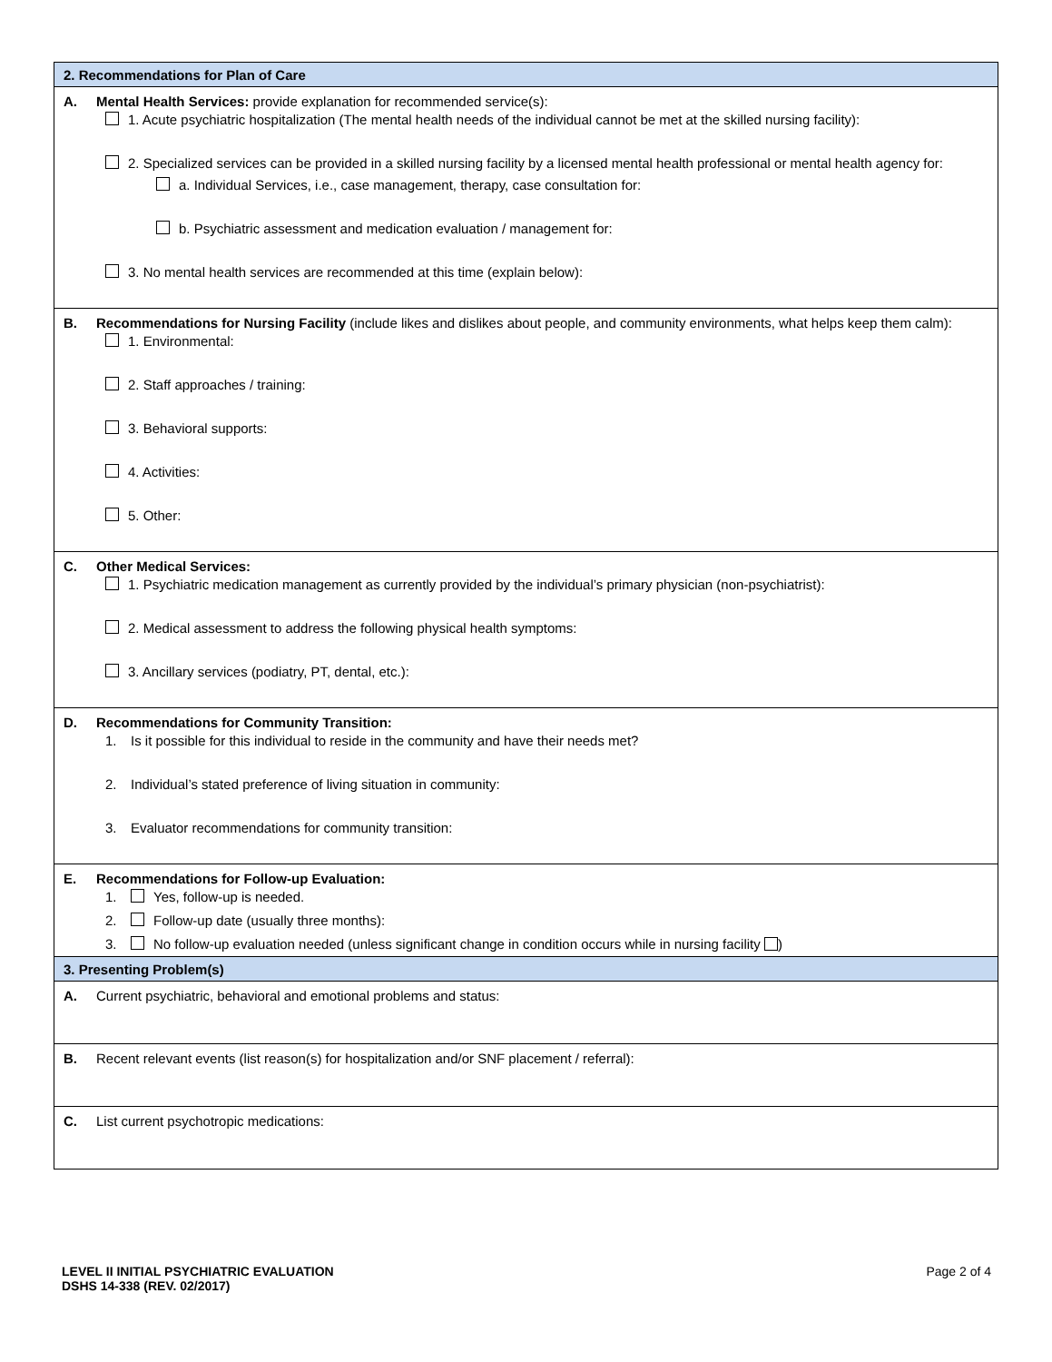2. Recommendations for Plan of Care
A. Mental Health Services: provide explanation for recommended service(s):
1. Acute psychiatric hospitalization (The mental health needs of the individual cannot be met at the skilled nursing facility):
2. Specialized services can be provided in a skilled nursing facility by a licensed mental health professional or mental health agency for:
a. Individual Services, i.e., case management, therapy, case consultation for:
b. Psychiatric assessment and medication evaluation / management for:
3. No mental health services are recommended at this time (explain below):
B. Recommendations for Nursing Facility (include likes and dislikes about people, and community environments, what helps keep them calm):
1. Environmental:
2. Staff approaches / training:
3. Behavioral supports:
4. Activities:
5. Other:
C. Other Medical Services:
1. Psychiatric medication management as currently provided by the individual’s primary physician (non-psychiatrist):
2. Medical assessment to address the following physical health symptoms:
3. Ancillary services (podiatry, PT, dental, etc.):
D. Recommendations for Community Transition:
1. Is it possible for this individual to reside in the community and have their needs met?
2. Individual’s stated preference of living situation in community:
3. Evaluator recommendations for community transition:
E. Recommendations for Follow-up Evaluation:
1. Yes, follow-up is needed.
2. Follow-up date (usually three months):
3. No follow-up evaluation needed (unless significant change in condition occurs while in nursing facility )
3. Presenting Problem(s)
A. Current psychiatric, behavioral and emotional problems and status:
B. Recent relevant events (list reason(s) for hospitalization and/or SNF placement / referral):
C. List current psychotropic medications:
LEVEL II INITIAL PSYCHIATRIC EVALUATION
DSHS 14-338 (REV. 02/2017)
Page 2 of 4